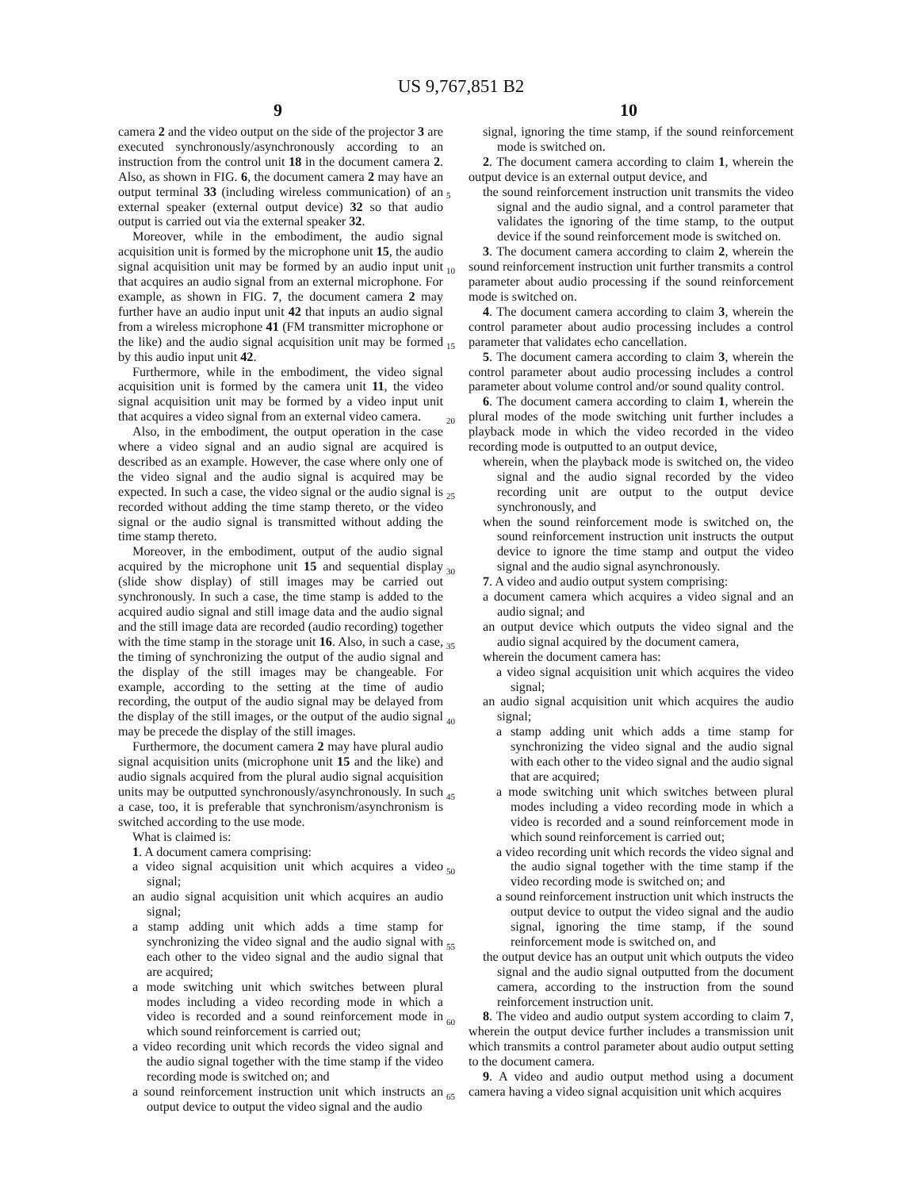US 9,767,851 B2
9 10
camera 2 and the video output on the side of the projector 3 are executed synchronously/asynchronously according to an instruction from the control unit 18 in the document camera 2. Also, as shown in FIG. 6, the document camera 2 may have an output terminal 33 (including wireless communication) of an external speaker (external output device) 32 so that audio output is carried out via the external speaker 32.
Moreover, while in the embodiment, the audio signal acquisition unit is formed by the microphone unit 15, the audio signal acquisition unit may be formed by an audio input unit that acquires an audio signal from an external microphone. For example, as shown in FIG. 7, the document camera 2 may further have an audio input unit 42 that inputs an audio signal from a wireless microphone 41 (FM transmitter microphone or the like) and the audio signal acquisition unit may be formed by this audio input unit 42.
Furthermore, while in the embodiment, the video signal acquisition unit is formed by the camera unit 11, the video signal acquisition unit may be formed by a video input unit that acquires a video signal from an external video camera.
Also, in the embodiment, the output operation in the case where a video signal and an audio signal are acquired is described as an example. However, the case where only one of the video signal and the audio signal is acquired may be expected. In such a case, the video signal or the audio signal is recorded without adding the time stamp thereto, or the video signal or the audio signal is transmitted without adding the time stamp thereto.
Moreover, in the embodiment, output of the audio signal acquired by the microphone unit 15 and sequential display (slide show display) of still images may be carried out synchronously. In such a case, the time stamp is added to the acquired audio signal and still image data and the audio signal and the still image data are recorded (audio recording) together with the time stamp in the storage unit 16. Also, in such a case, the timing of synchronizing the output of the audio signal and the display of the still images may be changeable. For example, according to the setting at the time of audio recording, the output of the audio signal may be delayed from the display of the still images, or the output of the audio signal may be precede the display of the still images.
Furthermore, the document camera 2 may have plural audio signal acquisition units (microphone unit 15 and the like) and audio signals acquired from the plural audio signal acquisition units may be outputted synchronously/asynchronously. In such a case, too, it is preferable that synchronism/asynchronism is switched according to the use mode.
What is claimed is:
1. A document camera comprising:
a video signal acquisition unit which acquires a video signal;
an audio signal acquisition unit which acquires an audio signal;
a stamp adding unit which adds a time stamp for synchronizing the video signal and the audio signal with each other to the video signal and the audio signal that are acquired;
a mode switching unit which switches between plural modes including a video recording mode in which a video is recorded and a sound reinforcement mode in which sound reinforcement is carried out;
a video recording unit which records the video signal and the audio signal together with the time stamp if the video recording mode is switched on; and
a sound reinforcement instruction unit which instructs an output device to output the video signal and the audio
5
10
15
20
25
30
35
40
45
50
55
60
65
signal, ignoring the time stamp, if the sound reinforcement mode is switched on.
2. The document camera according to claim 1, wherein the output device is an external output device, and
the sound reinforcement instruction unit transmits the video signal and the audio signal, and a control parameter that validates the ignoring of the time stamp, to the output device if the sound reinforcement mode is switched on.
3. The document camera according to claim 2, wherein the sound reinforcement instruction unit further transmits a control parameter about audio processing if the sound reinforcement mode is switched on.
4. The document camera according to claim 3, wherein the control parameter about audio processing includes a control parameter that validates echo cancellation.
5. The document camera according to claim 3, wherein the control parameter about audio processing includes a control parameter about volume control and/or sound quality control.
6. The document camera according to claim 1, wherein the plural modes of the mode switching unit further includes a playback mode in which the video recorded in the video recording mode is outputted to an output device,
wherein, when the playback mode is switched on, the video signal and the audio signal recorded by the video recording unit are output to the output device synchronously, and
when the sound reinforcement mode is switched on, the sound reinforcement instruction unit instructs the output device to ignore the time stamp and output the video signal and the audio signal asynchronously.
7. A video and audio output system comprising:
a document camera which acquires a video signal and an audio signal; and
an output device which outputs the video signal and the audio signal acquired by the document camera,
wherein the document camera has:
a video signal acquisition unit which acquires the video signal;
an audio signal acquisition unit which acquires the audio signal;
a stamp adding unit which adds a time stamp for synchronizing the video signal and the audio signal with each other to the video signal and the audio signal that are acquired;
a mode switching unit which switches between plural modes including a video recording mode in which a video is recorded and a sound reinforcement mode in which sound reinforcement is carried out;
a video recording unit which records the video signal and the audio signal together with the time stamp if the video recording mode is switched on; and
a sound reinforcement instruction unit which instructs the output device to output the video signal and the audio signal, ignoring the time stamp, if the sound reinforcement mode is switched on, and
the output device has an output unit which outputs the video signal and the audio signal outputted from the document camera, according to the instruction from the sound reinforcement instruction unit.
8. The video and audio output system according to claim 7, wherein the output device further includes a transmission unit which transmits a control parameter about audio output setting to the document camera.
9. A video and audio output method using a document camera having a video signal acquisition unit which acquires